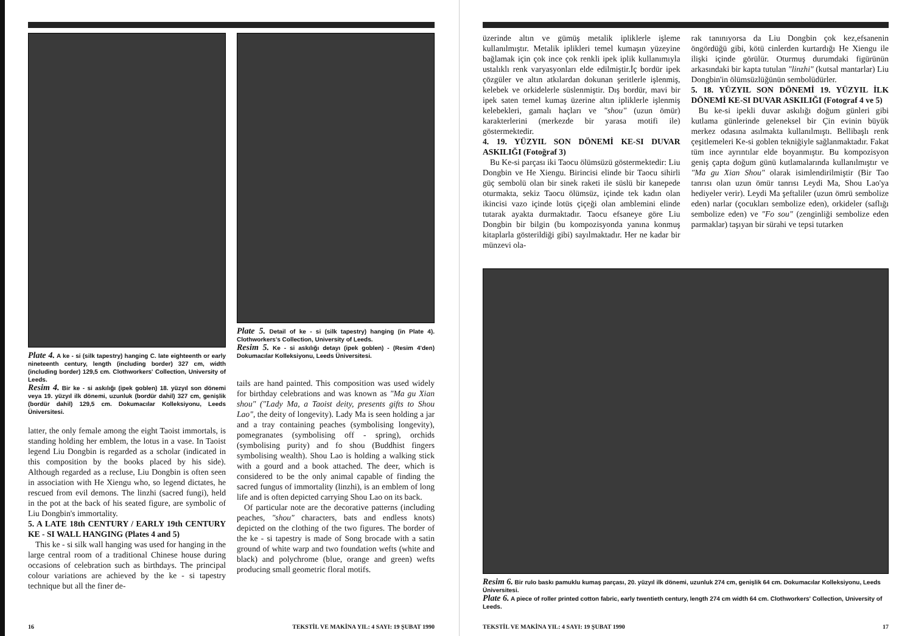Plate 4. A ke - si (silk tapestry) hanging C. late eighteenth or early nineteenth century, length (including border) 327 cm, width (including border) 129,5 cm. Clothworkers' Collection, University of Leeds.
Resim 4. Bir ke - si askılığı (ipek goblen) 18. yüzyıl son dönemi veya 19. yüzyıl ilk dönemi, uzunluk (bordür dahil) 327 cm, genişlik (bordür dahil) 129,5 cm. Dokumacılar Kolleksiyonu, Leeds Üniversitesi.
latter, the only female among the eight Taoist immortals, is standing holding her emblem, the lotus in a vase. In Taoist legend Liu Dongbin is regarded as a scholar (indicated in this composition by the books placed by his side). Although regarded as a recluse, Liu Dongbin is often seen in association with He Xiengu who, so legend dictates, he rescued from evil demons. The linzhi (sacred fungi), held in the pot at the back of his seated figure, are symbolic of Liu Dongbin's immortality.
5. A LATE 18th CENTURY / EARLY 19th CENTURY KE - SI WALL HANGING (Plates 4 and 5)
This ke - si silk wall hanging was used for hanging in the large central room of a traditional Chinese house during occasions of celebration such as birthdays. The principal colour variations are achieved by the ke - si tapestry technique but all the finer de-
Plate 5. Detail of ke - si (silk tapestry) hanging (in Plate 4). Clothworkers's Collection, University of Leeds.
Resim 5. Ke - si askılığı detayı (ipek goblen) - (Resim 4'den) Dokumacılar Kolleksiyonu, Leeds Üniversitesi.
tails are hand painted. This composition was used widely for birthday celebrations and was known as "Ma gu Xian shou" ("Lady Ma, a Taoist deity, presents gifts to Shou Lao", the deity of longevity). Lady Ma is seen holding a jar and a tray containing peaches (symbolising longevity), pomegranates (symbolising off - spring), orchids (symbolising purity) and fo shou (Buddhist fingers symbolising wealth). Shou Lao is holding a walking stick with a gourd and a book attached. The deer, which is considered to be the only animal capable of finding the sacred fungus of immortality (linzhi), is an emblem of long life and is often depicted carrying Shou Lao on its back.
Of particular note are the decorative patterns (including peaches, "shou" characters, bats and endless knots) depicted on the clothing of the two figures. The border of the ke - si tapestry is made of Song brocade with a satin ground of white warp and two foundation wefts (white and black) and polychrome (blue, orange and green) wefts producing small geometric floral motifs.
16 TEKSTİL VE MAKİNA YIL: 4 SAYI: 19 ŞUBAT 1990
üzerinde altın ve gümüş metalik ipliklerle işleme kullanılmıştır. Metalik iplikleri temel kumaşın yüzeyine bağlamak için çok ince çok renkli ipek iplik kullanımıyla ustalıklı renk varyasyonları elde edilmiştir.İç bordür ipek çözgüler ve altın atkılardan dokunan şeritlerle işlenmiş, kelebek ve orkidelerle süslenmiştir. Dış bordür, mavi bir ipek saten temel kumaş üzerine altın ipliklerle işlenmiş kelebekleri, gamalı haçları ve "shou" (uzun ömür) karakterlerini (merkezde bir yarasa motifi ile) göstermektedir.
4. 19. YÜZYIL SON DÖNEMİ KE-SI DUVAR ASKILIĞI (Fotoğraf 3)
Bu Ke-si parçası iki Taocu ölümsüzü göstermektedir: Liu Dongbin ve He Xiengu. Birincisi elinde bir Taocu sihirli güç sembolü olan bir sinek raketi ile süslü bir kanepede oturmakta, sekiz Taocu ölümsüz, içinde tek kadın olan ikincisi vazo içinde lotüs çiçeği olan amblemini elinde tutarak ayakta durmaktadır. Taocu efsaneye göre Liu Dongbin bir bilgin (bu kompozisyonda yanına konmuş kitaplarla gösterildiği gibi) sayılmaktadır. Her ne kadar bir münzevi ola-
rak tanınıyorsa da Liu Dongbin çok kez,efsanenin öngördüğü gibi, kötü cinlerden kurtardığı He Xiengu ile ilişki içinde görülür. Oturmuş durumdaki figürünün arkasındaki bir kapta tutulan "linzhi" (kutsal mantarlar) Liu Dongbin'in ölümsüzlüğünün sembolüdürler.
5. 18. YÜZYIL SON DÖNEMİ 19. YÜZYIL İLK DÖNEMİ KE-SI DUVAR ASKILIĞI (Fotograf 4 ve 5)
Bu ke-si ipekli duvar askılığı doğum günleri gibi kutlama günlerinde geleneksel bir Çin evinin büyük merkez odasına asılmakta kullanılmıştı. Bellibaşlı renk çeşitlemeleri Ke-si goblen tekniğiyle sağlanmaktadır. Fakat tüm ince ayrıntılar elde boyanmıştır. Bu kompozisyon geniş çapta doğum günü kutlamalarında kullanılmıştır ve "Ma gu Xian Shou" olarak isimlendirilmiştir (Bir Tao tanrısı olan uzun ömür tanrısı Leydi Ma, Shou Lao'ya hediyeler verir). Leydi Ma şeftaliler (uzun ömrü sembolize eden) narlar (çocukları sembolize eden), orkideler (saflığı sembolize eden) ve "Fo sou" (zenginliği sembolize eden parmaklar) taşıyan bir sürahi ve tepsi tutarken
Resim 6. Bir rulo baskı pamuklu kumaş parçası, 20. yüzyıl ilk dönemi, uzunluk 274 cm, genişlik 64 cm. Dokumacılar Kolleksiyonu, Leeds Üniversitesi.
Plate 6. A piece of roller printed cotton fabric, early twentieth century, length 274 cm width 64 cm. Clothworkers' Collection, University of Leeds.
TEKSTİL VE MAKİNA YIL: 4 SAYI: 19 ŞUBAT 1990 17